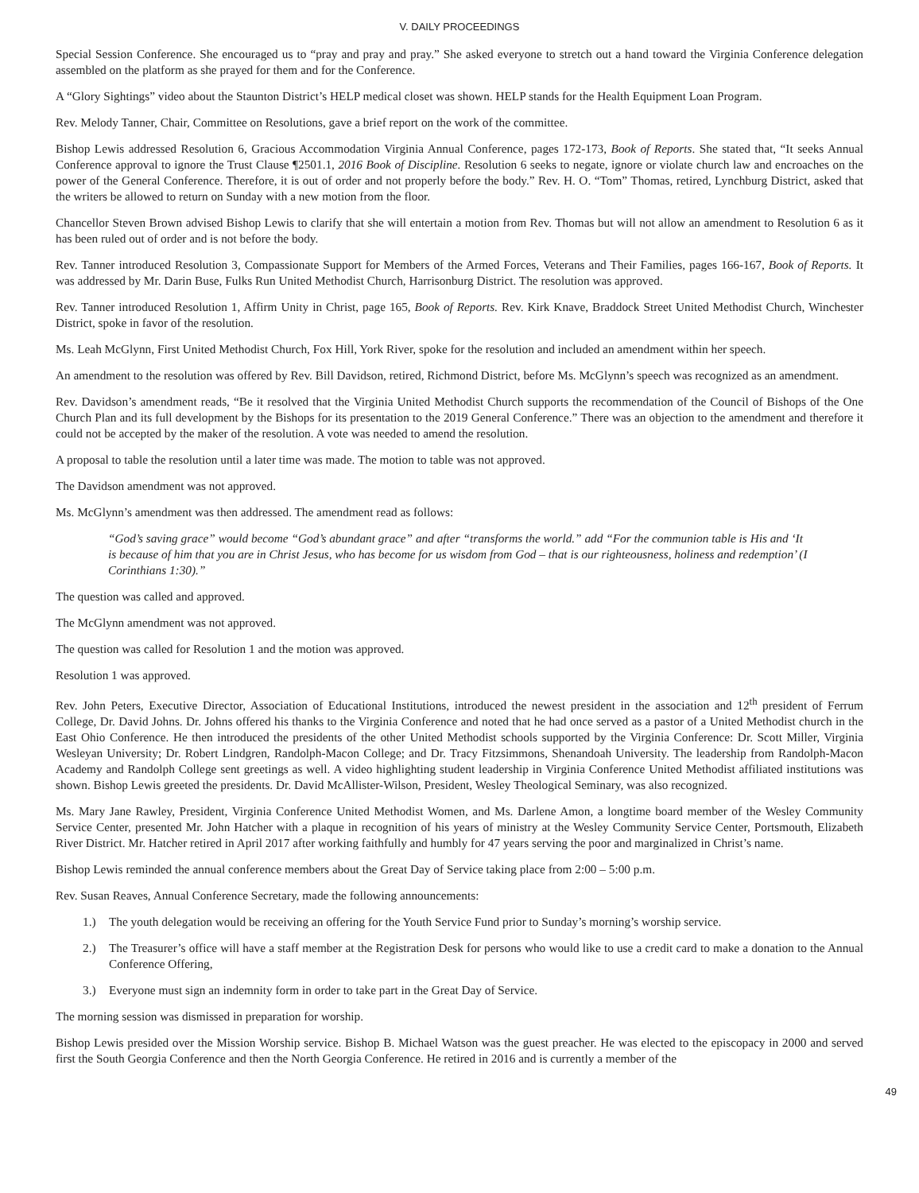V. DAILY PROCEEDINGS
Special Session Conference. She encouraged us to “pray and pray and pray.” She asked everyone to stretch out a hand toward the Virginia Conference delegation assembled on the platform as she prayed for them and for the Conference.
A “Glory Sightings” video about the Staunton District’s HELP medical closet was shown. HELP stands for the Health Equipment Loan Program.
Rev. Melody Tanner, Chair, Committee on Resolutions, gave a brief report on the work of the committee.
Bishop Lewis addressed Resolution 6, Gracious Accommodation Virginia Annual Conference, pages 172-173, Book of Reports. She stated that, “It seeks Annual Conference approval to ignore the Trust Clause ¶2501.1, 2016 Book of Discipline. Resolution 6 seeks to negate, ignore or violate church law and encroaches on the power of the General Conference. Therefore, it is out of order and not properly before the body.” Rev. H. O. “Tom” Thomas, retired, Lynchburg District, asked that the writers be allowed to return on Sunday with a new motion from the floor.
Chancellor Steven Brown advised Bishop Lewis to clarify that she will entertain a motion from Rev. Thomas but will not allow an amendment to Resolution 6 as it has been ruled out of order and is not before the body.
Rev. Tanner introduced Resolution 3, Compassionate Support for Members of the Armed Forces, Veterans and Their Families, pages 166-167, Book of Reports. It was addressed by Mr. Darin Buse, Fulks Run United Methodist Church, Harrisonburg District. The resolution was approved.
Rev. Tanner introduced Resolution 1, Affirm Unity in Christ, page 165, Book of Reports. Rev. Kirk Knave, Braddock Street United Methodist Church, Winchester District, spoke in favor of the resolution.
Ms. Leah McGlynn, First United Methodist Church, Fox Hill, York River, spoke for the resolution and included an amendment within her speech.
An amendment to the resolution was offered by Rev. Bill Davidson, retired, Richmond District, before Ms. McGlynn’s speech was recognized as an amendment.
Rev. Davidson’s amendment reads, “Be it resolved that the Virginia United Methodist Church supports the recommendation of the Council of Bishops of the One Church Plan and its full development by the Bishops for its presentation to the 2019 General Conference.” There was an objection to the amendment and therefore it could not be accepted by the maker of the resolution. A vote was needed to amend the resolution.
A proposal to table the resolution until a later time was made. The motion to table was not approved.
The Davidson amendment was not approved.
Ms. McGlynn’s amendment was then addressed. The amendment read as follows:
“God’s saving grace” would become “God’s abundant grace” and after “transforms the world.” add “For the communion table is His and ‘It is because of him that you are in Christ Jesus, who has become for us wisdom from God – that is our righteousness, holiness and redemption’ (I Corinthians 1:30).”
The question was called and approved.
The McGlynn amendment was not approved.
The question was called for Resolution 1 and the motion was approved.
Resolution 1 was approved.
Rev. John Peters, Executive Director, Association of Educational Institutions, introduced the newest president in the association and 12<sup>th</sup> president of Ferrum College, Dr. David Johns. Dr. Johns offered his thanks to the Virginia Conference and noted that he had once served as a pastor of a United Methodist church in the East Ohio Conference. He then introduced the presidents of the other United Methodist schools supported by the Virginia Conference: Dr. Scott Miller, Virginia Wesleyan University; Dr. Robert Lindgren, Randolph-Macon College; and Dr. Tracy Fitzsimmons, Shenandoah University. The leadership from Randolph-Macon Academy and Randolph College sent greetings as well. A video highlighting student leadership in Virginia Conference United Methodist affiliated institutions was shown. Bishop Lewis greeted the presidents. Dr. David McAllister-Wilson, President, Wesley Theological Seminary, was also recognized.
Ms. Mary Jane Rawley, President, Virginia Conference United Methodist Women, and Ms. Darlene Amon, a longtime board member of the Wesley Community Service Center, presented Mr. John Hatcher with a plaque in recognition of his years of ministry at the Wesley Community Service Center, Portsmouth, Elizabeth River District. Mr. Hatcher retired in April 2017 after working faithfully and humbly for 47 years serving the poor and marginalized in Christ’s name.
Bishop Lewis reminded the annual conference members about the Great Day of Service taking place from 2:00 – 5:00 p.m.
Rev. Susan Reaves, Annual Conference Secretary, made the following announcements:
1.) The youth delegation would be receiving an offering for the Youth Service Fund prior to Sunday’s morning’s worship service.
2.) The Treasurer’s office will have a staff member at the Registration Desk for persons who would like to use a credit card to make a donation to the Annual Conference Offering,
3.) Everyone must sign an indemnity form in order to take part in the Great Day of Service.
The morning session was dismissed in preparation for worship.
Bishop Lewis presided over the Mission Worship service. Bishop B. Michael Watson was the guest preacher. He was elected to the episcopacy in 2000 and served first the South Georgia Conference and then the North Georgia Conference. He retired in 2016 and is currently a member of the
49